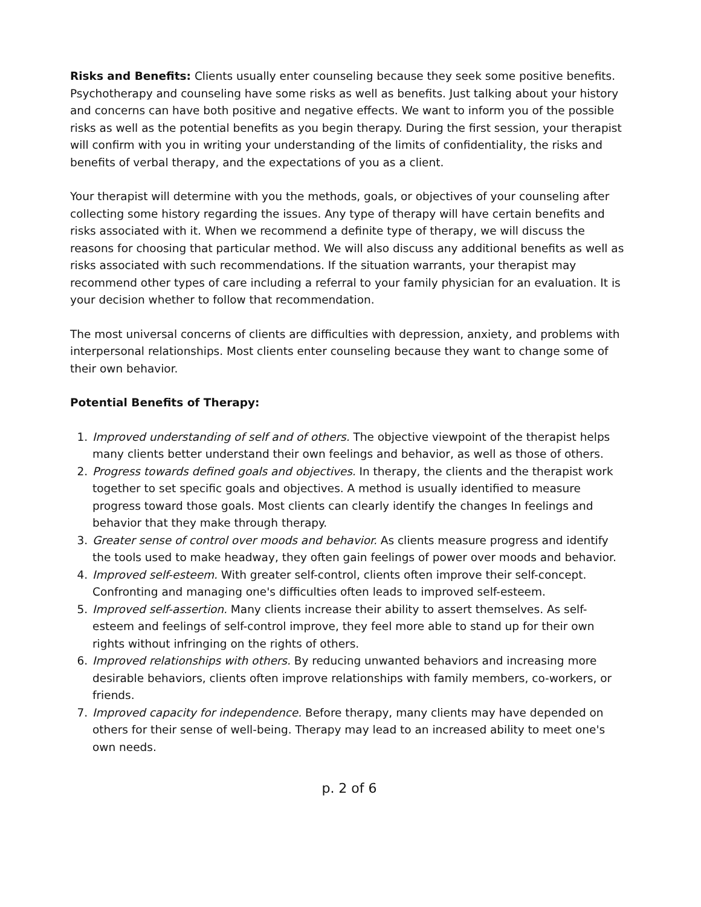Risks and Benefits: Clients usually enter counseling because they seek some positive benefits. Psychotherapy and counseling have some risks as well as benefits. Just talking about your history and concerns can have both positive and negative effects. We want to inform you of the possible risks as well as the potential benefits as you begin therapy. During the first session, your therapist will confirm with you in writing your understanding of the limits of confidentiality, the risks and benefits of verbal therapy, and the expectations of you as a client.
Your therapist will determine with you the methods, goals, or objectives of your counseling after collecting some history regarding the issues. Any type of therapy will have certain benefits and risks associated with it. When we recommend a definite type of therapy, we will discuss the reasons for choosing that particular method. We will also discuss any additional benefits as well as risks associated with such recommendations. If the situation warrants, your therapist may recommend other types of care including a referral to your family physician for an evaluation. It is your decision whether to follow that recommendation.
The most universal concerns of clients are difficulties with depression, anxiety, and problems with interpersonal relationships. Most clients enter counseling because they want to change some of their own behavior.
Potential Benefits of Therapy:
1. Improved understanding of self and of others. The objective viewpoint of the therapist helps many clients better understand their own feelings and behavior, as well as those of others.
2. Progress towards defined goals and objectives. In therapy, the clients and the therapist work together to set specific goals and objectives. A method is usually identified to measure progress toward those goals. Most clients can clearly identify the changes In feelings and behavior that they make through therapy.
3. Greater sense of control over moods and behavior. As clients measure progress and identify the tools used to make headway, they often gain feelings of power over moods and behavior.
4. Improved self-esteem. With greater self-control, clients often improve their self-concept. Confronting and managing one's difficulties often leads to improved self-esteem.
5. Improved self-assertion. Many clients increase their ability to assert themselves. As self-esteem and feelings of self-control improve, they feel more able to stand up for their own rights without infringing on the rights of others.
6. Improved relationships with others. By reducing unwanted behaviors and increasing more desirable behaviors, clients often improve relationships with family members, co-workers, or friends.
7. Improved capacity for independence. Before therapy, many clients may have depended on others for their sense of well-being. Therapy may lead to an increased ability to meet one's own needs.
p. 2 of 6